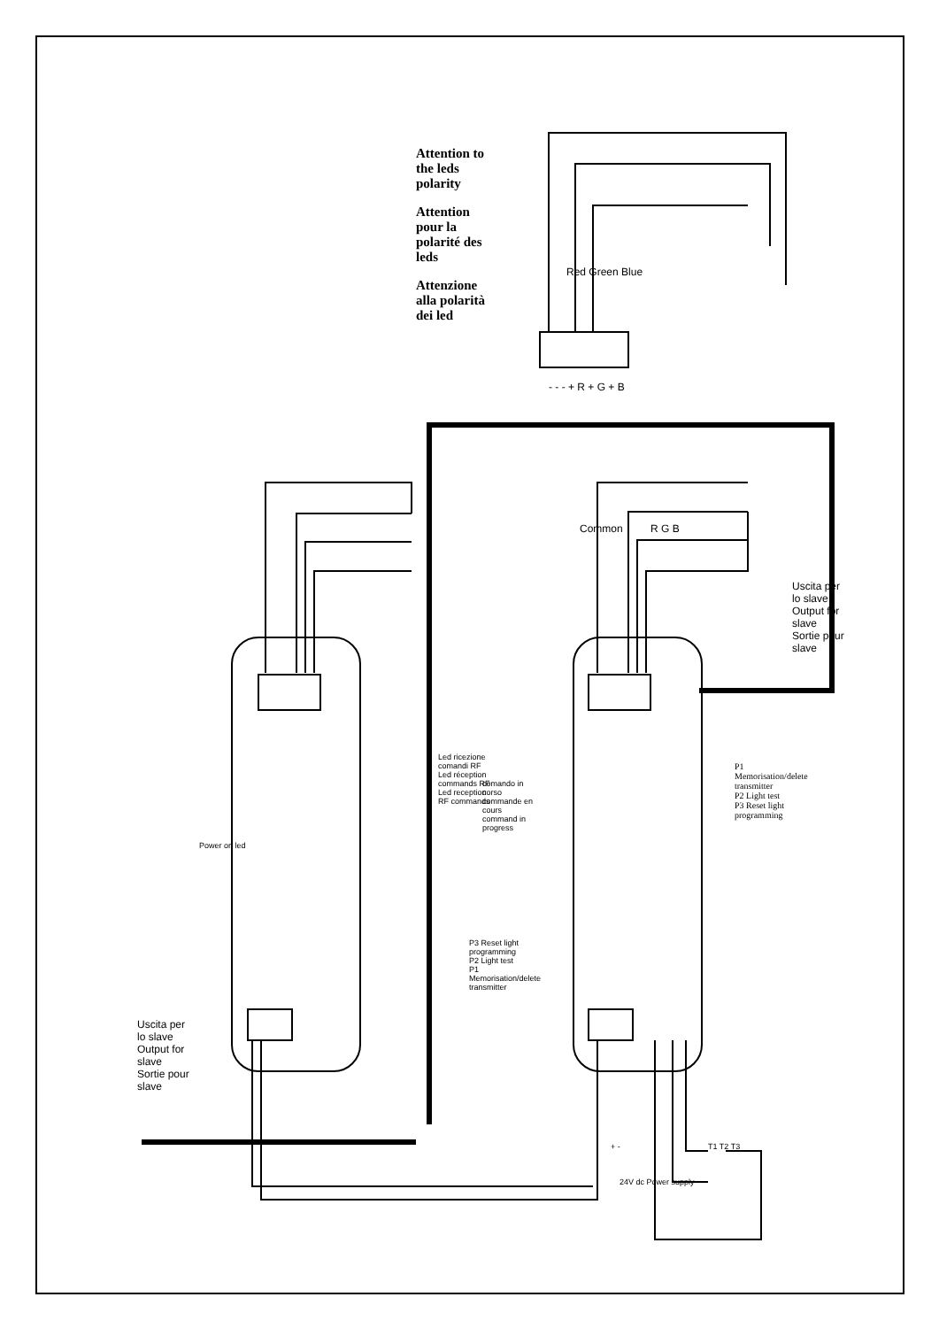Attention to the leds polarity
Attention pour la polarité des leds
Attenzione alla polarità dei led
Red Green Blue
- - - + R + G + B
Common R G B
Uscita per lo slave
Output for slave
Sortie pour slave
Power on led
Led ricezione comandi RF
Led réception commands RF
Led reception RF commands
comando in corso
commande en cours
command in progress
P3 Reset light programming
P2 Light test
P1 Memorisation/delete transmitter
P1 Memorisation/delete transmitter
P2 Light test
P3 Reset light programming
Uscita per lo slave
Output for slave
Sortie pour slave
+ -
24V dc Power supply
T1 T2 T3